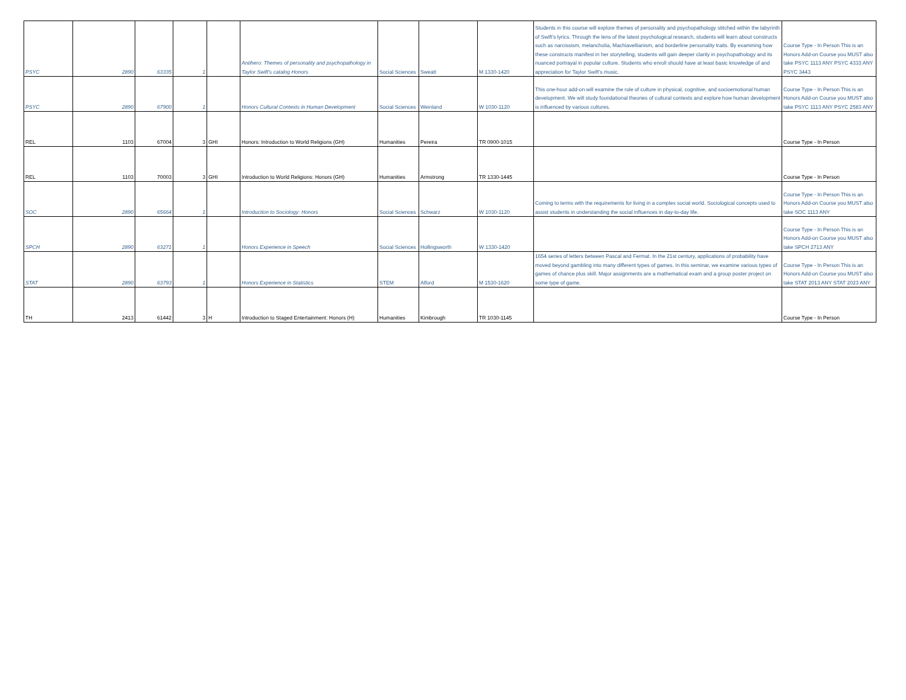| PSYC | 2890 | 63335 | 1 | | Antihero: Themes of personality and psychopathology in Taylor Swift's catalog Honors | Social Sciences | Sweatt | M 1330-1420 | Students in this course will explore themes of personality and psychopathology stitched within the labyrinth of Swift’s lyrics. Through the lens of the latest psychological research, students will learn about constructs such as narcissism, melancholia, Machiavellianism, and borderline personality traits. By examining how these constructs manifest in her storytelling, students will gain deeper clarity in psychopathology and its nuanced portrayal in popular culture. Students who enroll should have at least basic knowledge of and appreciation for Taylor Swift’s music. | Course Type - In Person This is an Honors Add-on Course you MUST also take PSYC 1113 ANY PSYC 4333 ANY PSYC 3443 |
| PSYC | 2890 | 67900 | 1 | | Honors Cultural Contexts in Human Development | Social Sciences | Weinland | W 1030-1120 | This one-hour add-on will examine the role of culture in physical, cognitive, and socioemotional human development. We will study foundational theories of cultural contexts and explore how human development is influenced by various cultures. | Course Type - In Person This is an Honors Add-on Course you MUST also take PSYC 1113 ANY PSYC 2583 ANY |
| REL | 1103 | 67004 | 3 | GHI | Honors: Introduction to World Religions (GH) | Humanities | Pereira | TR 0900-1015 | | Course Type - In Person |
| REL | 1103 | 70003 | 3 | GHI | Introduction to World Religions: Honors (GH) | Humanities | Armstrong | TR 1330-1445 | | Course Type - In Person |
| SOC | 2890 | 65664 | 1 | | Introduction to Sociology: Honors | Social Sciences | Schwarz | W 1030-1120 | Coming to terms with the requirements for living in a complex social world. Sociological concepts used to assist students in understanding the social influences in day-to-day life. | Course Type - In Person This is an Honors Add-on Course you MUST also take SOC 1113 ANY |
| SPCH | 2890 | 63271 | 1 | | Honors Experience in Speech | Social Sciences | Hollingsworth | W 1330-1420 | | Course Type - In Person This is an Honors Add-on Course you MUST also take SPCH 2713 ANY |
| STAT | 2890 | 63793 | 1 | | Honors Experience in Statistics | STEM | Alford | M 1530-1620 | 1654 series of letters between Pascal and Fermat. In the 21st century, applications of probability have moved beyond gambling into many different types of games. In this seminar, we examine various types of games of chance plus skill. Major assignments are a mathematical exam and a group poster project on some type of game. | Course Type - In Person This is an Honors Add-on Course you MUST also take STAT 2013 ANY STAT 2023 ANY |
| TH | 2413 | 61442 | 3 | H | Introduction to Staged Entertainment: Honors (H) | Humanities | Kimbrough | TR 1030-1145 | | Course Type - In Person |